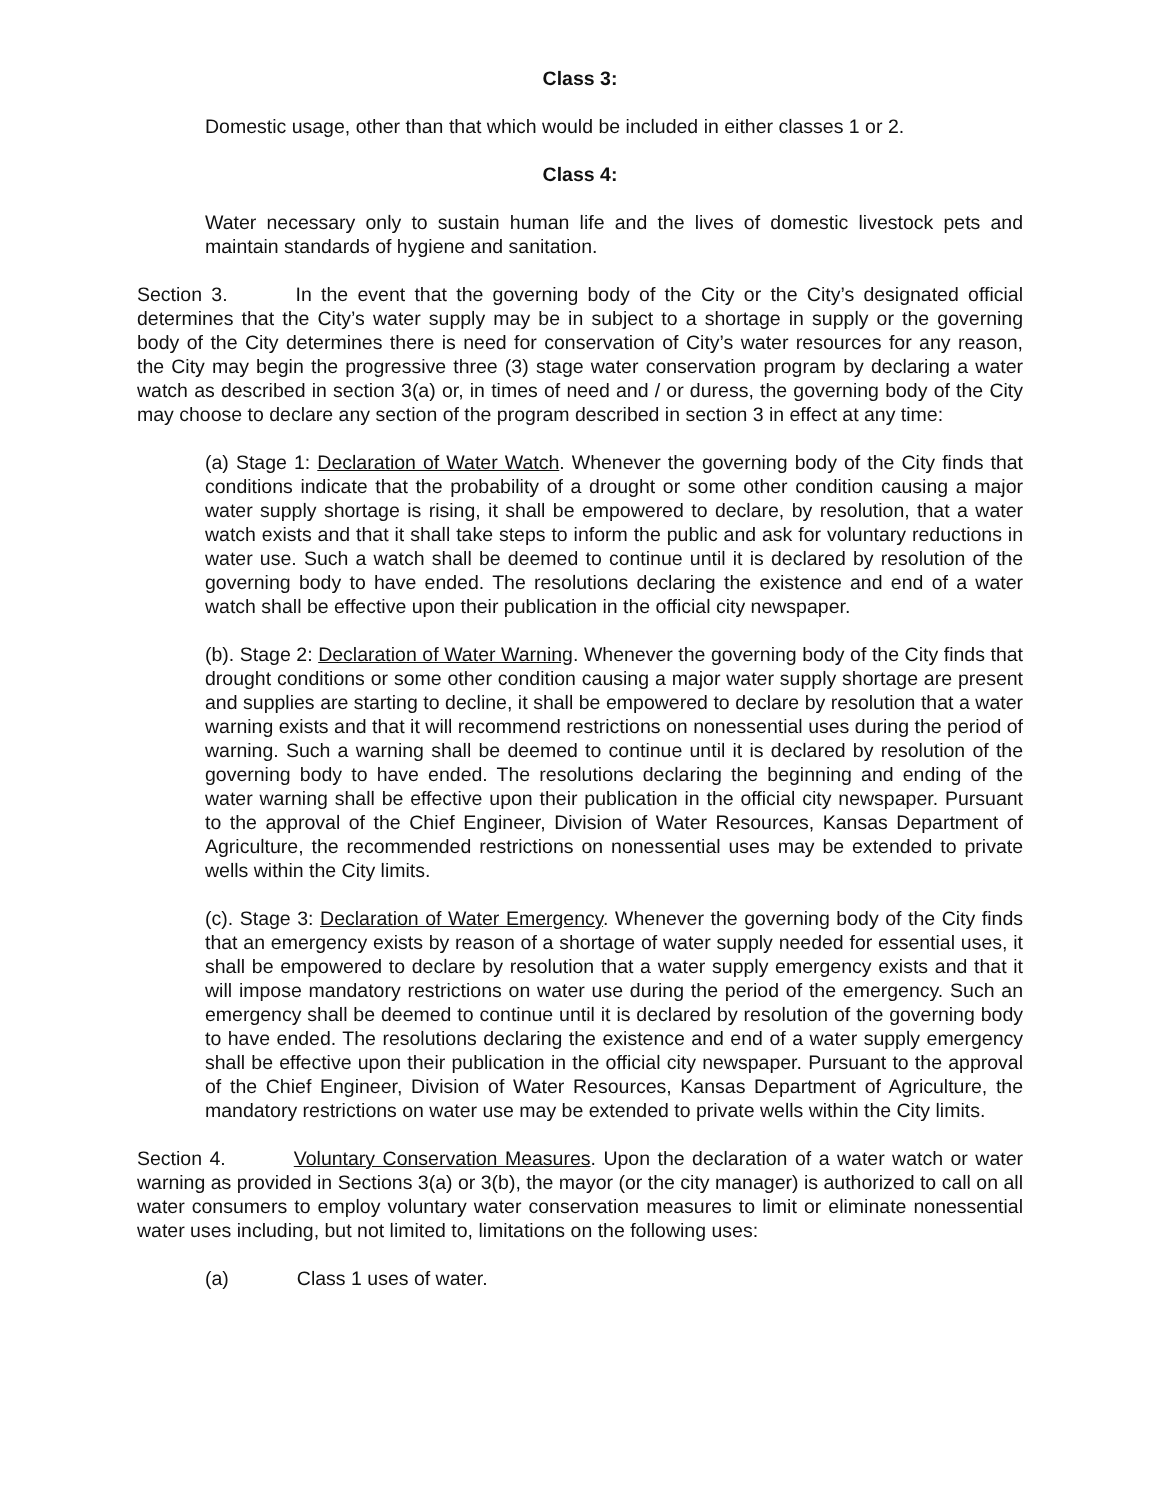Class 3:
Domestic usage, other than that which would be included in either classes 1 or 2.
Class 4:
Water necessary only to sustain human life and the lives of domestic livestock pets and maintain standards of hygiene and sanitation.
Section 3. In the event that the governing body of the City or the City’s designated official determines that the City’s water supply may be in subject to a shortage in supply or the governing body of the City determines there is need for conservation of City’s water resources for any reason, the City may begin the progressive three (3) stage water conservation program by declaring a water watch as described in section 3(a) or, in times of need and / or duress, the governing body of the City may choose to declare any section of the program described in section 3 in effect at any time:
(a) Stage 1: Declaration of Water Watch. Whenever the governing body of the City finds that conditions indicate that the probability of a drought or some other condition causing a major water supply shortage is rising, it shall be empowered to declare, by resolution, that a water watch exists and that it shall take steps to inform the public and ask for voluntary reductions in water use. Such a watch shall be deemed to continue until it is declared by resolution of the governing body to have ended. The resolutions declaring the existence and end of a water watch shall be effective upon their publication in the official city newspaper.
(b). Stage 2: Declaration of Water Warning. Whenever the governing body of the City finds that drought conditions or some other condition causing a major water supply shortage are present and supplies are starting to decline, it shall be empowered to declare by resolution that a water warning exists and that it will recommend restrictions on nonessential uses during the period of warning. Such a warning shall be deemed to continue until it is declared by resolution of the governing body to have ended. The resolutions declaring the beginning and ending of the water warning shall be effective upon their publication in the official city newspaper. Pursuant to the approval of the Chief Engineer, Division of Water Resources, Kansas Department of Agriculture, the recommended restrictions on nonessential uses may be extended to private wells within the City limits.
(c). Stage 3: Declaration of Water Emergency. Whenever the governing body of the City finds that an emergency exists by reason of a shortage of water supply needed for essential uses, it shall be empowered to declare by resolution that a water supply emergency exists and that it will impose mandatory restrictions on water use during the period of the emergency. Such an emergency shall be deemed to continue until it is declared by resolution of the governing body to have ended. The resolutions declaring the existence and end of a water supply emergency shall be effective upon their publication in the official city newspaper. Pursuant to the approval of the Chief Engineer, Division of Water Resources, Kansas Department of Agriculture, the mandatory restrictions on water use may be extended to private wells within the City limits.
Section 4. Voluntary Conservation Measures. Upon the declaration of a water watch or water warning as provided in Sections 3(a) or 3(b), the mayor (or the city manager) is authorized to call on all water consumers to employ voluntary water conservation measures to limit or eliminate nonessential water uses including, but not limited to, limitations on the following uses:
(a) Class 1 uses of water.